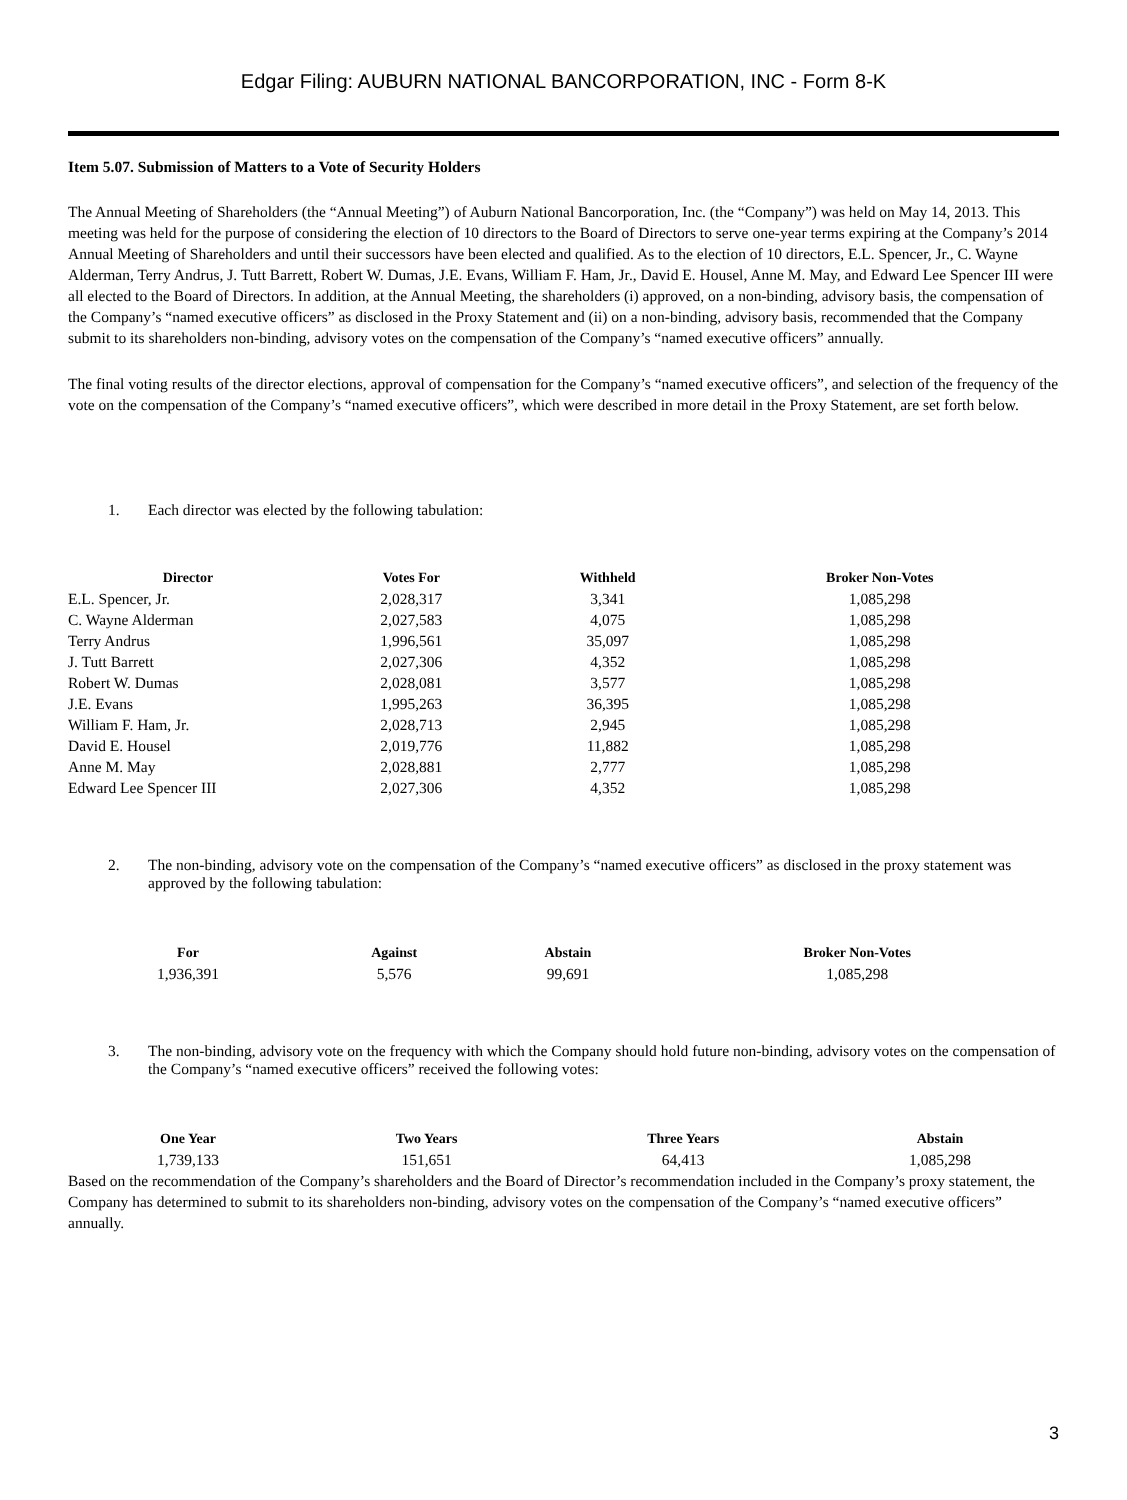Edgar Filing: AUBURN NATIONAL BANCORPORATION, INC - Form 8-K
Item 5.07. Submission of Matters to a Vote of Security Holders
The Annual Meeting of Shareholders (the “Annual Meeting”) of Auburn National Bancorporation, Inc. (the “Company”) was held on May 14, 2013. This meeting was held for the purpose of considering the election of 10 directors to the Board of Directors to serve one-year terms expiring at the Company’s 2014 Annual Meeting of Shareholders and until their successors have been elected and qualified. As to the election of 10 directors, E.L. Spencer, Jr., C. Wayne Alderman, Terry Andrus, J. Tutt Barrett, Robert W. Dumas, J.E. Evans, William F. Ham, Jr., David E. Housel, Anne M. May, and Edward Lee Spencer III were all elected to the Board of Directors. In addition, at the Annual Meeting, the shareholders (i) approved, on a non-binding, advisory basis, the compensation of the Company’s “named executive officers” as disclosed in the Proxy Statement and (ii) on a non-binding, advisory basis, recommended that the Company submit to its shareholders non-binding, advisory votes on the compensation of the Company’s “named executive officers” annually.
The final voting results of the director elections, approval of compensation for the Company’s “named executive officers”, and selection of the frequency of the vote on the compensation of the Company’s “named executive officers”, which were described in more detail in the Proxy Statement, are set forth below.
1. Each director was elected by the following tabulation:
| Director | Votes For | Withheld | Broker Non-Votes |
| --- | --- | --- | --- |
| E.L. Spencer, Jr. | 2,028,317 | 3,341 | 1,085,298 |
| C. Wayne Alderman | 2,027,583 | 4,075 | 1,085,298 |
| Terry Andrus | 1,996,561 | 35,097 | 1,085,298 |
| J. Tutt Barrett | 2,027,306 | 4,352 | 1,085,298 |
| Robert W. Dumas | 2,028,081 | 3,577 | 1,085,298 |
| J.E. Evans | 1,995,263 | 36,395 | 1,085,298 |
| William F. Ham, Jr. | 2,028,713 | 2,945 | 1,085,298 |
| David E. Housel | 2,019,776 | 11,882 | 1,085,298 |
| Anne M. May | 2,028,881 | 2,777 | 1,085,298 |
| Edward Lee Spencer III | 2,027,306 | 4,352 | 1,085,298 |
2. The non-binding, advisory vote on the compensation of the Company’s “named executive officers” as disclosed in the proxy statement was approved by the following tabulation:
| For | Against | Abstain | Broker Non-Votes |
| --- | --- | --- | --- |
| 1,936,391 | 5,576 | 99,691 | 1,085,298 |
3. The non-binding, advisory vote on the frequency with which the Company should hold future non-binding, advisory votes on the compensation of the Company’s “named executive officers” received the following votes:
| One Year | Two Years | Three Years | Abstain |
| --- | --- | --- | --- |
| 1,739,133 | 151,651 | 64,413 | 1,085,298 |
Based on the recommendation of the Company’s shareholders and the Board of Director’s recommendation included in the Company’s proxy statement, the Company has determined to submit to its shareholders non-binding, advisory votes on the compensation of the Company’s “named executive officers” annually.
3